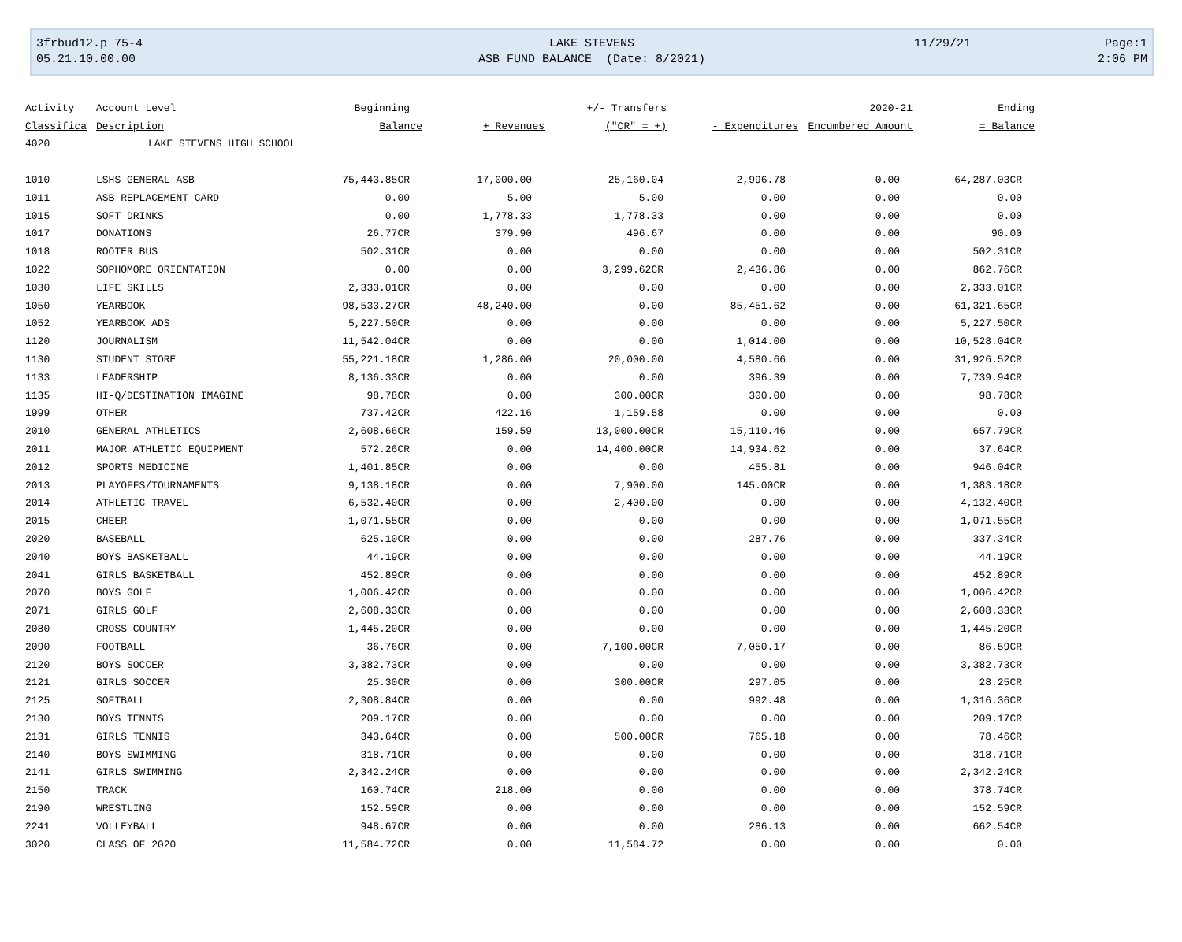3frbud12.p 75-4
05.21.10.00.00
LAKE STEVENS
ASB FUND BALANCE (Date: 8/2021)
11/29/21 Page:1
2:06 PM
| Activity | Account Level | Beginning | | +/- Transfers | | 2020-21 | Ending |
| --- | --- | --- | --- | --- | --- | --- | --- |
| Classifica | Description | Balance | + Revenues | ("CR" = +) | - Expenditures | Encumbered Amount | = Balance |
| 4020 | LAKE STEVENS HIGH SCHOOL | | | | | | |
| 1010 | LSHS GENERAL ASB | 75,443.85CR | 17,000.00 | 25,160.04 | 2,996.78 | 0.00 | 64,287.03CR |
| 1011 | ASB REPLACEMENT CARD | 0.00 | 5.00 | 5.00 | 0.00 | 0.00 | 0.00 |
| 1015 | SOFT DRINKS | 0.00 | 1,778.33 | 1,778.33 | 0.00 | 0.00 | 0.00 |
| 1017 | DONATIONS | 26.77CR | 379.90 | 496.67 | 0.00 | 0.00 | 90.00 |
| 1018 | ROOTER BUS | 502.31CR | 0.00 | 0.00 | 0.00 | 0.00 | 502.31CR |
| 1022 | SOPHOMORE ORIENTATION | 0.00 | 0.00 | 3,299.62CR | 2,436.86 | 0.00 | 862.76CR |
| 1030 | LIFE SKILLS | 2,333.01CR | 0.00 | 0.00 | 0.00 | 0.00 | 2,333.01CR |
| 1050 | YEARBOOK | 98,533.27CR | 48,240.00 | 0.00 | 85,451.62 | 0.00 | 61,321.65CR |
| 1052 | YEARBOOK ADS | 5,227.50CR | 0.00 | 0.00 | 0.00 | 0.00 | 5,227.50CR |
| 1120 | JOURNALISM | 11,542.04CR | 0.00 | 0.00 | 1,014.00 | 0.00 | 10,528.04CR |
| 1130 | STUDENT STORE | 55,221.18CR | 1,286.00 | 20,000.00 | 4,580.66 | 0.00 | 31,926.52CR |
| 1133 | LEADERSHIP | 8,136.33CR | 0.00 | 0.00 | 396.39 | 0.00 | 7,739.94CR |
| 1135 | HI-Q/DESTINATION IMAGINE | 98.78CR | 0.00 | 300.00CR | 300.00 | 0.00 | 98.78CR |
| 1999 | OTHER | 737.42CR | 422.16 | 1,159.58 | 0.00 | 0.00 | 0.00 |
| 2010 | GENERAL ATHLETICS | 2,608.66CR | 159.59 | 13,000.00CR | 15,110.46 | 0.00 | 657.79CR |
| 2011 | MAJOR ATHLETIC EQUIPMENT | 572.26CR | 0.00 | 14,400.00CR | 14,934.62 | 0.00 | 37.64CR |
| 2012 | SPORTS MEDICINE | 1,401.85CR | 0.00 | 0.00 | 455.81 | 0.00 | 946.04CR |
| 2013 | PLAYOFFS/TOURNAMENTS | 9,138.18CR | 0.00 | 7,900.00 | 145.00CR | 0.00 | 1,383.18CR |
| 2014 | ATHLETIC TRAVEL | 6,532.40CR | 0.00 | 2,400.00 | 0.00 | 0.00 | 4,132.40CR |
| 2015 | CHEER | 1,071.55CR | 0.00 | 0.00 | 0.00 | 0.00 | 1,071.55CR |
| 2020 | BASEBALL | 625.10CR | 0.00 | 0.00 | 287.76 | 0.00 | 337.34CR |
| 2040 | BOYS BASKETBALL | 44.19CR | 0.00 | 0.00 | 0.00 | 0.00 | 44.19CR |
| 2041 | GIRLS BASKETBALL | 452.89CR | 0.00 | 0.00 | 0.00 | 0.00 | 452.89CR |
| 2070 | BOYS GOLF | 1,006.42CR | 0.00 | 0.00 | 0.00 | 0.00 | 1,006.42CR |
| 2071 | GIRLS GOLF | 2,608.33CR | 0.00 | 0.00 | 0.00 | 0.00 | 2,608.33CR |
| 2080 | CROSS COUNTRY | 1,445.20CR | 0.00 | 0.00 | 0.00 | 0.00 | 1,445.20CR |
| 2090 | FOOTBALL | 36.76CR | 0.00 | 7,100.00CR | 7,050.17 | 0.00 | 86.59CR |
| 2120 | BOYS SOCCER | 3,382.73CR | 0.00 | 0.00 | 0.00 | 0.00 | 3,382.73CR |
| 2121 | GIRLS SOCCER | 25.30CR | 0.00 | 300.00CR | 297.05 | 0.00 | 28.25CR |
| 2125 | SOFTBALL | 2,308.84CR | 0.00 | 0.00 | 992.48 | 0.00 | 1,316.36CR |
| 2130 | BOYS TENNIS | 209.17CR | 0.00 | 0.00 | 0.00 | 0.00 | 209.17CR |
| 2131 | GIRLS TENNIS | 343.64CR | 0.00 | 500.00CR | 765.18 | 0.00 | 78.46CR |
| 2140 | BOYS SWIMMING | 318.71CR | 0.00 | 0.00 | 0.00 | 0.00 | 318.71CR |
| 2141 | GIRLS SWIMMING | 2,342.24CR | 0.00 | 0.00 | 0.00 | 0.00 | 2,342.24CR |
| 2150 | TRACK | 160.74CR | 218.00 | 0.00 | 0.00 | 0.00 | 378.74CR |
| 2190 | WRESTLING | 152.59CR | 0.00 | 0.00 | 0.00 | 0.00 | 152.59CR |
| 2241 | VOLLEYBALL | 948.67CR | 0.00 | 0.00 | 286.13 | 0.00 | 662.54CR |
| 3020 | CLASS OF 2020 | 11,584.72CR | 0.00 | 11,584.72 | 0.00 | 0.00 | 0.00 |